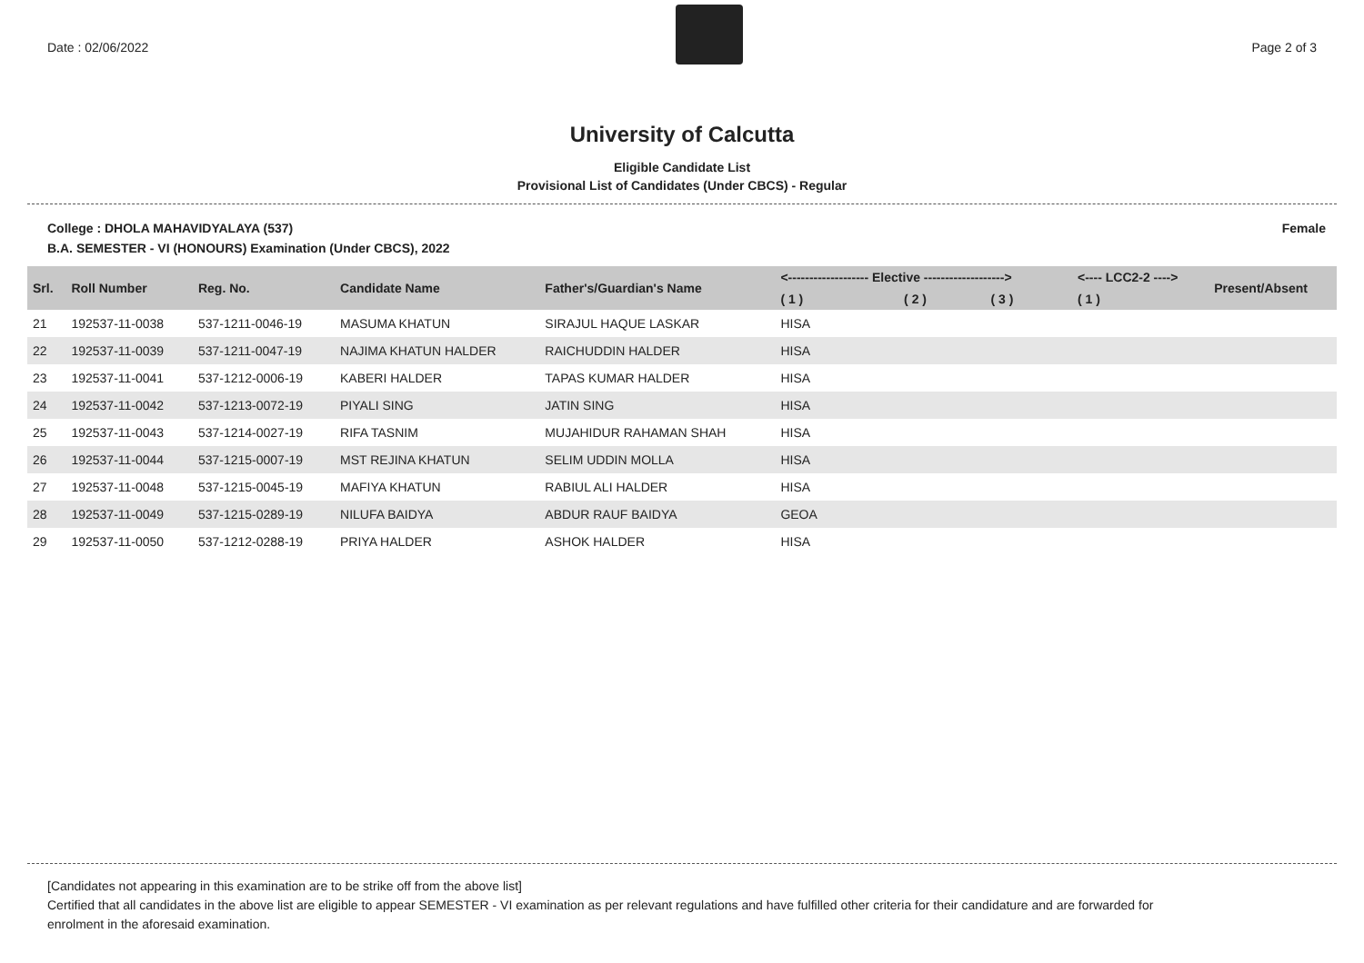Date : 02/06/2022 Page 2 of 3
University of Calcutta
Eligible Candidate List
Provisional List of Candidates (Under CBCS) - Regular
College : DHOLA MAHAVIDYALAYA (537) Female
B.A. SEMESTER - VI (HONOURS) Examination (Under CBCS), 2022
| Srl. | Roll Number | Reg. No. | Candidate Name | Father's/Guardian's Name | <------------------- Elective -------------------> | | | <---- LCC2-2 ----> | Present/Absent |
| --- | --- | --- | --- | --- | --- | --- | --- | --- | --- |
| | | | | | ( 1 ) | ( 2 ) | ( 3 ) | ( 1 ) | |
| 21 | 192537-11-0038 | 537-1211-0046-19 | MASUMA KHATUN | SIRAJUL HAQUE LASKAR | HISA | | | | |
| 22 | 192537-11-0039 | 537-1211-0047-19 | NAJIMA KHATUN HALDER | RAICHUDDIN HALDER | HISA | | | | |
| 23 | 192537-11-0041 | 537-1212-0006-19 | KABERI HALDER | TAPAS KUMAR HALDER | HISA | | | | |
| 24 | 192537-11-0042 | 537-1213-0072-19 | PIYALI SING | JATIN SING | HISA | | | | |
| 25 | 192537-11-0043 | 537-1214-0027-19 | RIFA TASNIM | MUJAHIDUR RAHAMAN SHAH | HISA | | | | |
| 26 | 192537-11-0044 | 537-1215-0007-19 | MST REJINA KHATUN | SELIM UDDIN MOLLA | HISA | | | | |
| 27 | 192537-11-0048 | 537-1215-0045-19 | MAFIYA KHATUN | RABIUL ALI HALDER | HISA | | | | |
| 28 | 192537-11-0049 | 537-1215-0289-19 | NILUFA BAIDYA | ABDUR RAUF BAIDYA | GEOA | | | | |
| 29 | 192537-11-0050 | 537-1212-0288-19 | PRIYA HALDER | ASHOK HALDER | HISA | | | | |
[Candidates not appearing in this examination are to be strike off from the above list]
Certified that all candidates in the above list are eligible to appear SEMESTER - VI examination as per relevant regulations and have fulfilled other criteria for their candidature and are forwarded for enrolment in the aforesaid examination.